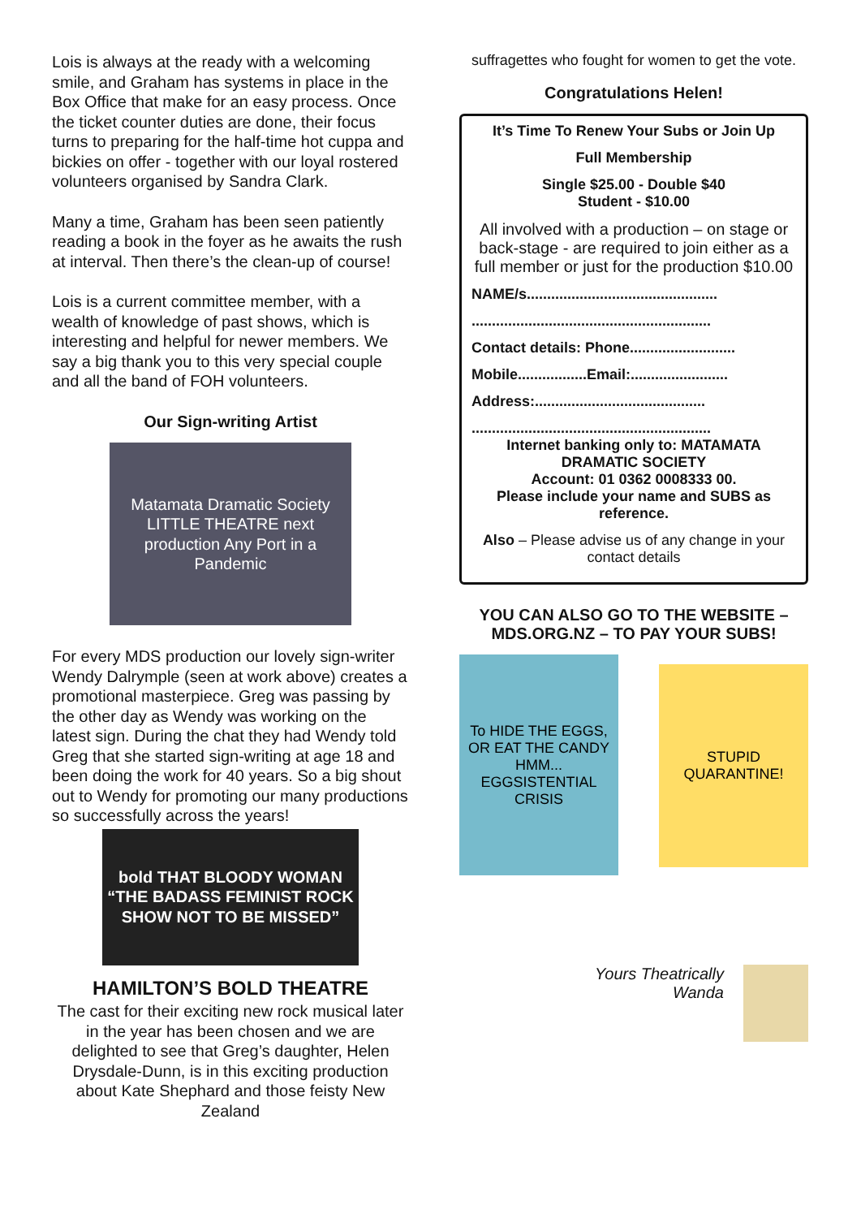Lois is always at the ready with a welcoming smile, and Graham has systems in place in the Box Office that make for an easy process. Once the ticket counter duties are done, their focus turns to preparing for the half-time hot cuppa and bickies on offer - together with our loyal rostered volunteers organised by Sandra Clark.
Many a time, Graham has been seen patiently reading a book in the foyer as he awaits the rush at interval. Then there’s the clean-up of course!
Lois is a current committee member, with a wealth of knowledge of past shows, which is interesting and helpful for newer members. We say a big thank you to this very special couple and all the band of FOH volunteers.
Our Sign-writing Artist
Matamata Dramatic Society LITTLE THEATRE next production Any Port in a Pandemic
For every MDS production our lovely sign-writer Wendy Dalrymple (seen at work above) creates a promotional masterpiece. Greg was passing by the other day as Wendy was working on the latest sign. During the chat they had Wendy told Greg that she started sign-writing at age 18 and been doing the work for 40 years. So a big shout out to Wendy for promoting our many productions so successfully across the years!
bold THAT BLOODY WOMAN “THE BADASS FEMINIST ROCK SHOW NOT TO BE MISSED”
HAMILTON’S BOLD THEATRE
The cast for their exciting new rock musical later in the year has been chosen and we are delighted to see that Greg’s daughter, Helen Drysdale-Dunn, is in this exciting production about Kate Shephard and those feisty New Zealand
suffragettes who fought for women to get the vote.
Congratulations Helen!
It’s Time To Renew Your Subs or Join Up
Full Membership
Single $25.00 - Double $40
Student - $10.00
All involved with a production – on stage or back-stage - are required to join either as a full member or just for the production $10.00
NAME/s...............................................
...........................................................
Contact details: Phone..........................
Mobile.................Email:........................
Address:..........................................
...........................................................
Internet banking only to: MATAMATA DRAMATIC SOCIETY
Account: 01 0362 0008333 00.
Please include your name and SUBS as reference.
Also – Please advise us of any change in your contact details
YOU CAN ALSO GO TO THE WEBSITE – MDS.ORG.NZ – TO PAY YOUR SUBS!
To HIDE THE EGGS, OR EAT THE CANDY HMM... EGGSISTENTIAL CRISIS
STUPID QUARANTINE!
Yours Theatrically
Wanda